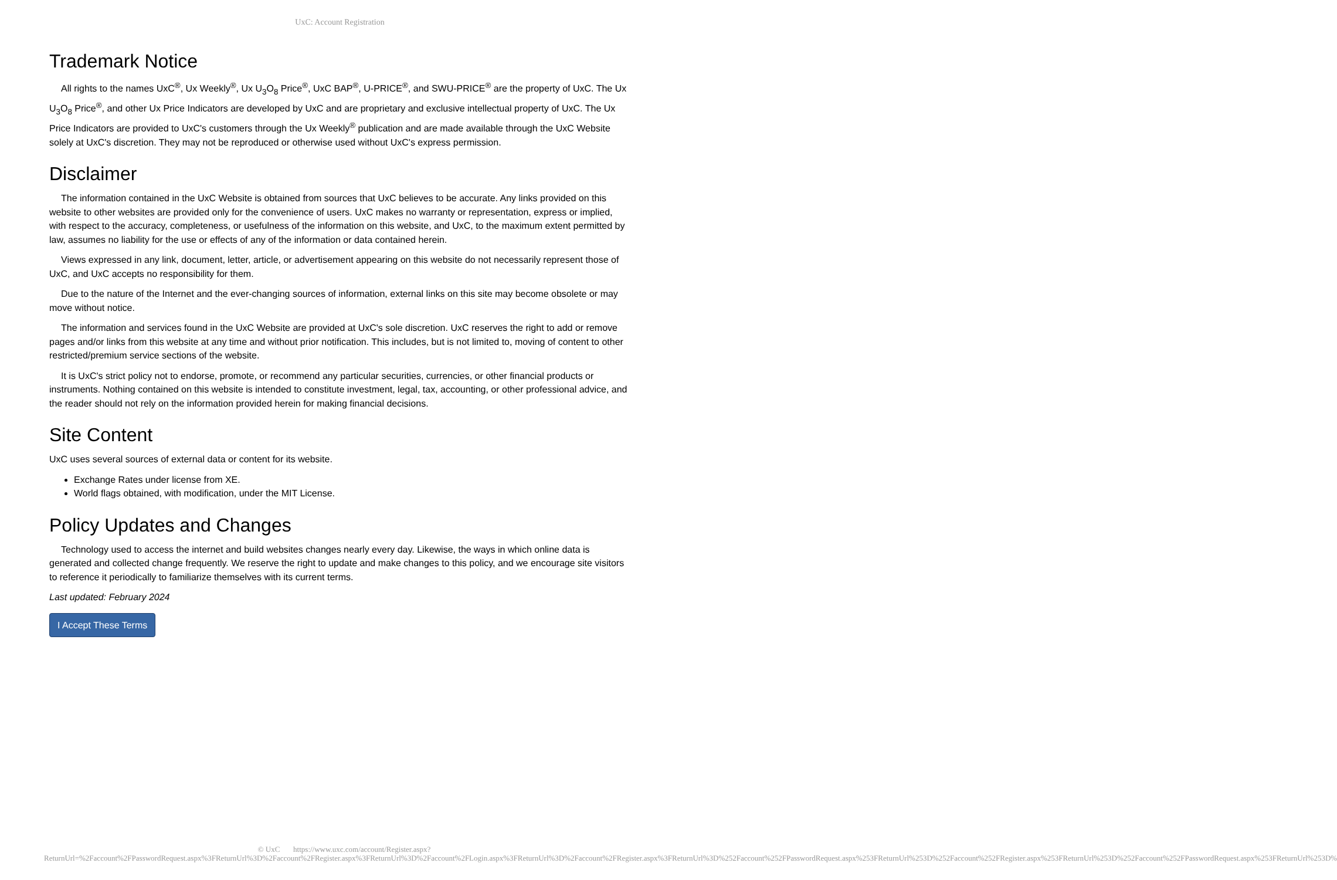UxC: Account Registration
Trademark Notice
All rights to the names UxC<sup>®</sup>, Ux Weekly<sup>®</sup>, Ux U<sub>3</sub>O<sub>8</sub> Price<sup>®</sup>, UxC BAP<sup>®</sup>, U-PRICE<sup>®</sup>, and SWU-PRICE<sup>®</sup> are the property of UxC. The Ux U<sub>3</sub>O<sub>8</sub> Price<sup>®</sup>, and other Ux Price Indicators are developed by UxC and are proprietary and exclusive intellectual property of UxC. The Ux Price Indicators are provided to UxC's customers through the Ux Weekly<sup>®</sup> publication and are made available through the UxC Website solely at UxC's discretion. They may not be reproduced or otherwise used without UxC's express permission.
Disclaimer
The information contained in the UxC Website is obtained from sources that UxC believes to be accurate. Any links provided on this website to other websites are provided only for the convenience of users. UxC makes no warranty or representation, express or implied, with respect to the accuracy, completeness, or usefulness of the information on this website, and UxC, to the maximum extent permitted by law, assumes no liability for the use or effects of any of the information or data contained herein.
Views expressed in any link, document, letter, article, or advertisement appearing on this website do not necessarily represent those of UxC, and UxC accepts no responsibility for them.
Due to the nature of the Internet and the ever-changing sources of information, external links on this site may become obsolete or may move without notice.
The information and services found in the UxC Website are provided at UxC's sole discretion. UxC reserves the right to add or remove pages and/or links from this website at any time and without prior notification. This includes, but is not limited to, moving of content to other restricted/premium service sections of the website.
It is UxC's strict policy not to endorse, promote, or recommend any particular securities, currencies, or other financial products or instruments. Nothing contained on this website is intended to constitute investment, legal, tax, accounting, or other professional advice, and the reader should not rely on the information provided herein for making financial decisions.
Site Content
UxC uses several sources of external data or content for its website.
Exchange Rates under license from XE.
World flags obtained, with modification, under the MIT License.
Policy Updates and Changes
Technology used to access the internet and build websites changes nearly every day. Likewise, the ways in which online data is generated and collected change frequently. We reserve the right to update and make changes to this policy, and we encourage site visitors to reference it periodically to familiarize themselves with its current terms.
Last updated: February 2024
I Accept These Terms
© UxC https://www.uxc.com/account/Register.aspx?ReturnUrl=%2Faccount%2FPasswordRequest.aspx%3FReturnUrl%3D%2Faccount%2FRegister.aspx%3FReturnUrl%3D%2Faccount%2FLogin.aspx%3FReturnUrl%3D%2Faccount%2FRegister.aspx%3FReturnUrl%3D%252Faccount%252FPasswordRequest.aspx%253FReturnUrl%253D%252Faccount%252FRegister.aspx%253FReturnUrl%253D%252Faccount%252FPasswordRequest.aspx%253FReturnUrl%253D%